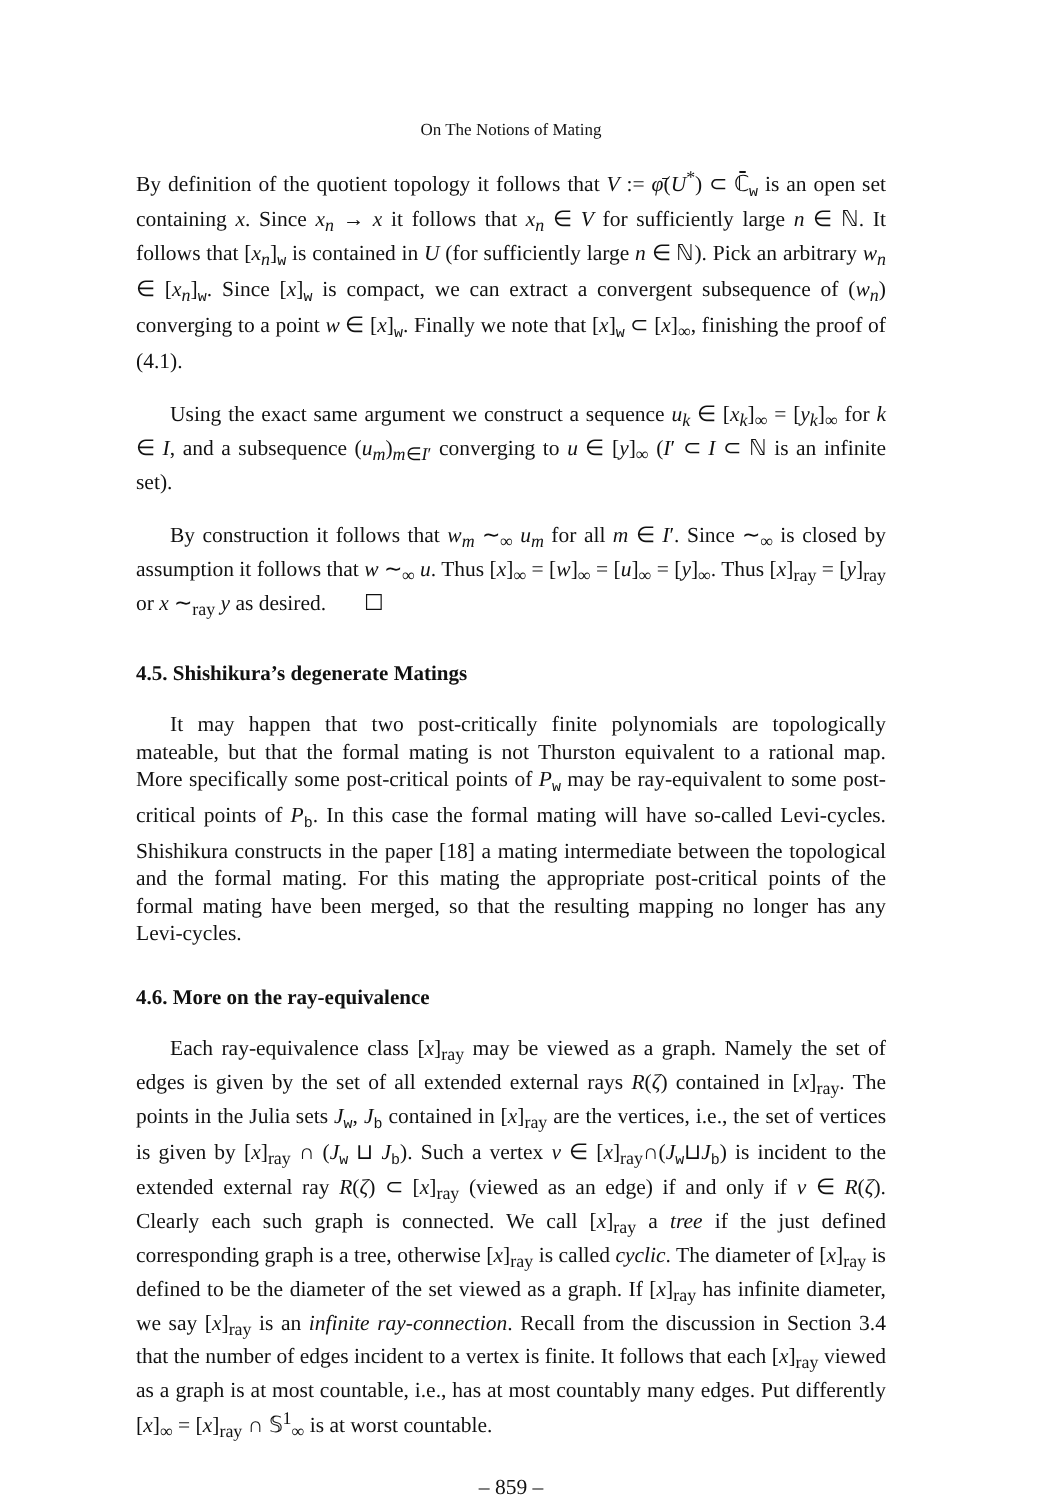On The Notions of Mating
By definition of the quotient topology it follows that V := φ̄(U<sup>*</sup>) ⊂ ℂ̄<sub>w</sub> is an open set containing x. Since x<sub>n</sub> → x it follows that x<sub>n</sub> ∈ V for sufficiently large n ∈ ℕ. It follows that [x<sub>n</sub>]<sub>w</sub> is contained in U (for sufficiently large n ∈ ℕ). Pick an arbitrary w<sub>n</sub> ∈ [x<sub>n</sub>]<sub>w</sub>. Since [x]<sub>w</sub> is compact, we can extract a convergent subsequence of (w<sub>n</sub>) converging to a point w ∈ [x]<sub>w</sub>. Finally we note that [x]<sub>w</sub> ⊂ [x]<sub>∞</sub>, finishing the proof of (4.1).
Using the exact same argument we construct a sequence u<sub>k</sub> ∈ [x<sub>k</sub>]<sub>∞</sub> = [y<sub>k</sub>]<sub>∞</sub> for k ∈ I, and a subsequence (u<sub>m</sub>)<sub>m∈I′</sub> converging to u ∈ [y]<sub>∞</sub> (I′ ⊂ I ⊂ ℕ is an infinite set).
By construction it follows that w<sub>m</sub> ∼<sub>∞</sub> u<sub>m</sub> for all m ∈ I′. Since ∼<sub>∞</sub> is closed by assumption it follows that w ∼<sub>∞</sub> u. Thus [x]<sub>∞</sub> = [w]<sub>∞</sub> = [u]<sub>∞</sub> = [y]<sub>∞</sub>. Thus [x]<sub>ray</sub> = [y]<sub>ray</sub> or x ∼<sub>ray</sub> y as desired. ☐
4.5. Shishikura’s degenerate Matings
It may happen that two post-critically finite polynomials are topologically mateable, but that the formal mating is not Thurston equivalent to a rational map. More specifically some post-critical points of P<sub>w</sub> may be ray-equivalent to some post-critical points of P<sub>b</sub>. In this case the formal mating will have so-called Levi-cycles. Shishikura constructs in the paper [18] a mating intermediate between the topological and the formal mating. For this mating the appropriate post-critical points of the formal mating have been merged, so that the resulting mapping no longer has any Levi-cycles.
4.6. More on the ray-equivalence
Each ray-equivalence class [x]<sub>ray</sub> may be viewed as a graph. Namely the set of edges is given by the set of all extended external rays R(ζ) contained in [x]<sub>ray</sub>. The points in the Julia sets J<sub>w</sub>, J<sub>b</sub> contained in [x]<sub>ray</sub> are the vertices, i.e., the set of vertices is given by [x]<sub>ray</sub> ∩ (J<sub>w</sub> ⊔ J<sub>b</sub>). Such a vertex v ∈ [x]<sub>ray</sub>∩(J<sub>w</sub>⊔J<sub>b</sub>) is incident to the extended external ray R(ζ) ⊂ [x]<sub>ray</sub> (viewed as an edge) if and only if v ∈ R(ζ). Clearly each such graph is connected. We call [x]<sub>ray</sub> a tree if the just defined corresponding graph is a tree, otherwise [x]<sub>ray</sub> is called cyclic. The diameter of [x]<sub>ray</sub> is defined to be the diameter of the set viewed as a graph. If [x]<sub>ray</sub> has infinite diameter, we say [x]<sub>ray</sub> is an infinite ray-connection. Recall from the discussion in Section 3.4 that the number of edges incident to a vertex is finite. It follows that each [x]<sub>ray</sub> viewed as a graph is at most countable, i.e., has at most countably many edges. Put differently [x]<sub>∞</sub> = [x]<sub>ray</sub> ∩ 𝕊<sup>1</sup><sub>∞</sub> is at worst countable.
– 859 –